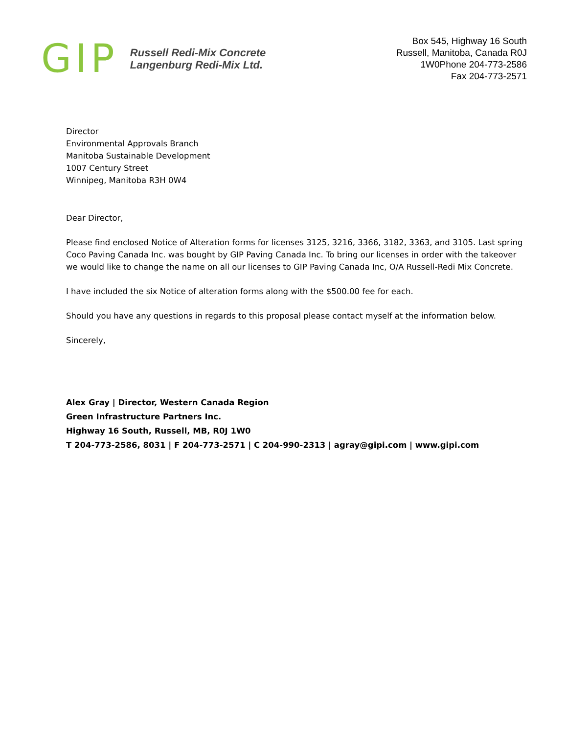GIP
Russell Redi-Mix Concrete
Langenburg Redi-Mix Ltd.
Box 545, Highway 16 South
Russell, Manitoba, Canada R0J
1W0Phone 204-773-2586
Fax 204-773-2571
Director
Environmental Approvals Branch
Manitoba Sustainable Development
1007 Century Street
Winnipeg, Manitoba R3H 0W4
Dear Director,
Please find enclosed Notice of Alteration forms for licenses 3125, 3216, 3366, 3182, 3363, and 3105. Last spring Coco Paving Canada Inc. was bought by GIP Paving Canada Inc. To bring our licenses in order with the takeover we would like to change the name on all our licenses to GIP Paving Canada Inc, O/A Russell-Redi Mix Concrete.
I have included the six Notice of alteration forms along with the $500.00 fee for each.
Should you have any questions in regards to this proposal please contact myself at the information below.
Sincerely,
Alex Gray | Director, Western Canada Region
Green Infrastructure Partners Inc.
Highway 16 South, Russell, MB, R0J 1W0
T 204-773-2586, 8031 | F 204-773-2571 | C 204-990-2313 | agray@gipi.com | www.gipi.com